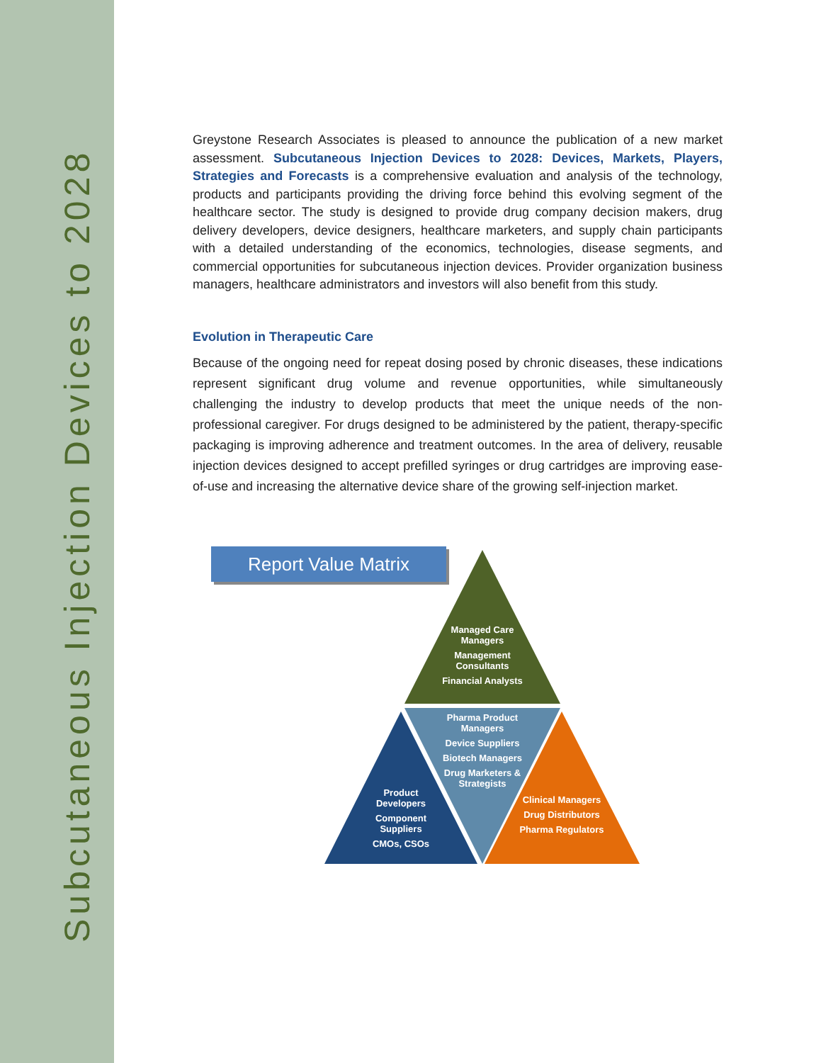Subcutaneous Injection Devices to 2028
Greystone Research Associates is pleased to announce the publication of a new market assessment. Subcutaneous Injection Devices to 2028: Devices, Markets, Players, Strategies and Forecasts is a comprehensive evaluation and analysis of the technology, products and participants providing the driving force behind this evolving segment of the healthcare sector. The study is designed to provide drug company decision makers, drug delivery developers, device designers, healthcare marketers, and supply chain participants with a detailed understanding of the economics, technologies, disease segments, and commercial opportunities for subcutaneous injection devices. Provider organization business managers, healthcare administrators and investors will also benefit from this study.
Evolution in Therapeutic Care
Because of the ongoing need for repeat dosing posed by chronic diseases, these indications represent significant drug volume and revenue opportunities, while simultaneously challenging the industry to develop products that meet the unique needs of the non-professional caregiver. For drugs designed to be administered by the patient, therapy-specific packaging is improving adherence and treatment outcomes. In the area of delivery, reusable injection devices designed to accept prefilled syringes or drug cartridges are improving ease-of-use and increasing the alternative device share of the growing self-injection market.
Report Value Matrix
Managed Care Managers
Management Consultants
Financial Analysts
Pharma Product Managers
Device Suppliers
Biotech Managers
Drug Marketers & Strategists
Product Developers
Component Suppliers
CMOs, CSOs
Clinical Managers
Drug Distributors
Pharma Regulators